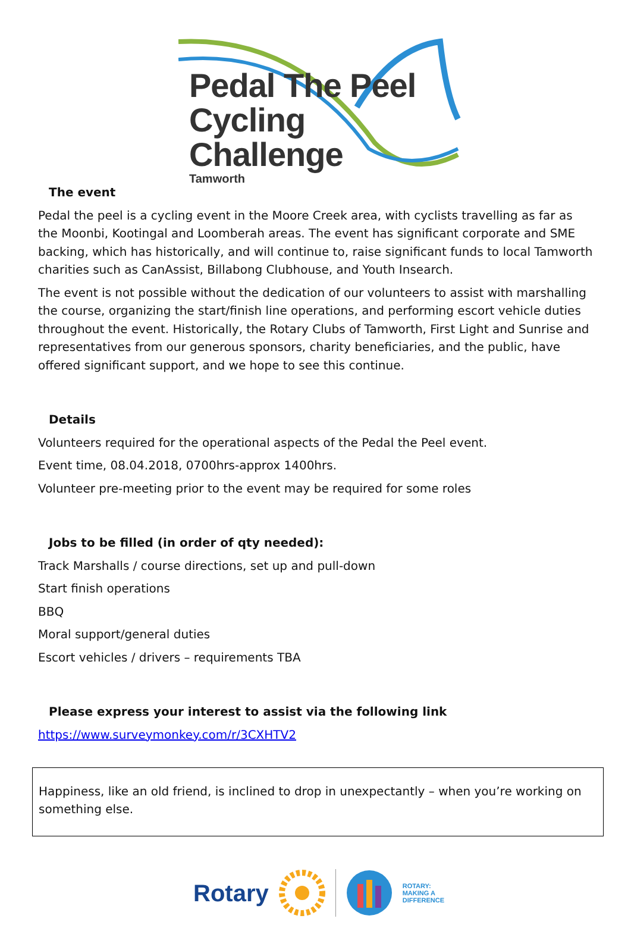Pedal The Peel
Cycling Challenge
Tamworth
The event
Pedal the peel is a cycling event in the Moore Creek area, with cyclists travelling as far as the Moonbi, Kootingal and Loomberah areas. The event has significant corporate and SME backing, which has historically, and will continue to, raise significant funds to local Tamworth charities such as CanAssist, Billabong Clubhouse, and Youth Insearch.
The event is not possible without the dedication of our volunteers to assist with marshalling the course, organizing the start/finish line operations, and performing escort vehicle duties throughout the event. Historically, the Rotary Clubs of Tamworth, First Light and Sunrise and representatives from our generous sponsors, charity beneficiaries, and the public, have offered significant support, and we hope to see this continue.
Details
Volunteers required for the operational aspects of the Pedal the Peel event.
Event time, 08.04.2018, 0700hrs-approx 1400hrs.
Volunteer pre-meeting prior to the event may be required for some roles
Jobs to be filled (in order of qty needed):
Track Marshalls / course directions, set up and pull-down
Start finish operations
BBQ
Moral support/general duties
Escort vehicles / drivers – requirements TBA
Please express your interest to assist via the following link
https://www.surveymonkey.com/r/3CXHTV2
Happiness, like an old friend, is inclined to drop in unexpectantly – when you’re working on something else.
Rotary
ROTARY:
MAKING A
DIFFERENCE